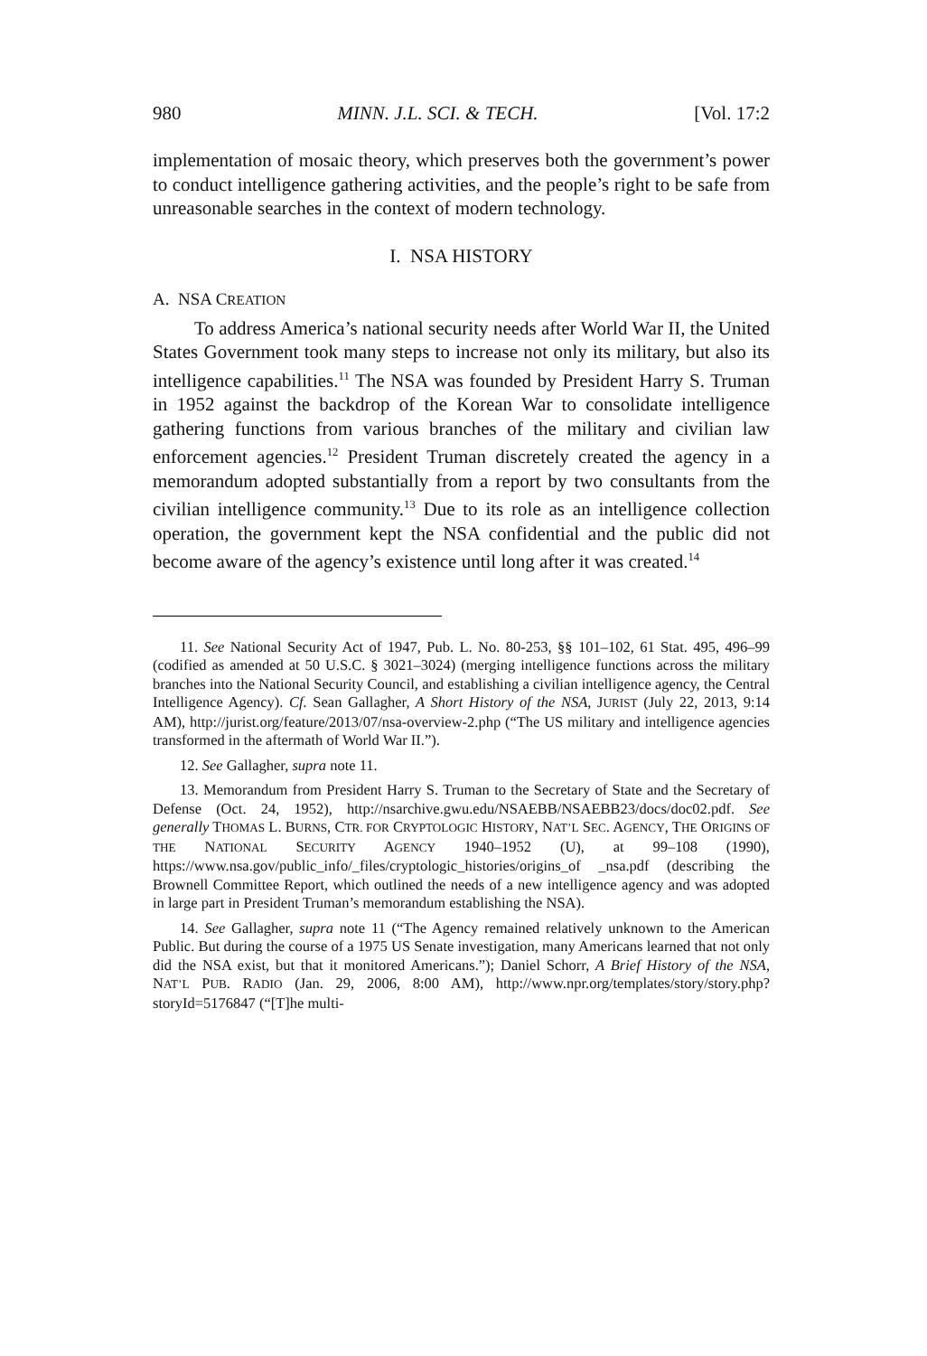980 MINN. J.L. SCI. & TECH. [Vol. 17:2
implementation of mosaic theory, which preserves both the government’s power to conduct intelligence gathering activities, and the people’s right to be safe from unreasonable searches in the context of modern technology.
I. NSA HISTORY
A. NSA CREATION
To address America’s national security needs after World War II, the United States Government took many steps to increase not only its military, but also its intelligence capabilities.<sup>11</sup> The NSA was founded by President Harry S. Truman in 1952 against the backdrop of the Korean War to consolidate intelligence gathering functions from various branches of the military and civilian law enforcement agencies.<sup>12</sup> President Truman discretely created the agency in a memorandum adopted substantially from a report by two consultants from the civilian intelligence community.<sup>13</sup> Due to its role as an intelligence collection operation, the government kept the NSA confidential and the public did not become aware of the agency’s existence until long after it was created.<sup>14</sup>
11. See National Security Act of 1947, Pub. L. No. 80-253, §§ 101–102, 61 Stat. 495, 496–99 (codified as amended at 50 U.S.C. § 3021–3024) (merging intelligence functions across the military branches into the National Security Council, and establishing a civilian intelligence agency, the Central Intelligence Agency). Cf. Sean Gallagher, A Short History of the NSA, JURIST (July 22, 2013, 9:14 AM), http://jurist.org/feature/2013/07/nsa-overview-2.php (“The US military and intelligence agencies transformed in the aftermath of World War II.”).
12. See Gallagher, supra note 11.
13. Memorandum from President Harry S. Truman to the Secretary of State and the Secretary of Defense (Oct. 24, 1952), http://nsarchive.gwu.edu/NSAEBB/NSAEBB23/docs/doc02.pdf. See generally THOMAS L. BURNS, CTR. FOR CRYPTOLOGIC HISTORY, NAT’L SEC. AGENCY, THE ORIGINS OF THE NATIONAL SECURITY AGENCY 1940–1952 (U), at 99–108 (1990), https://www.nsa.gov/public_info/_files/cryptologic_histories/origins_of _nsa.pdf (describing the Brownell Committee Report, which outlined the needs of a new intelligence agency and was adopted in large part in President Truman’s memorandum establishing the NSA).
14. See Gallagher, supra note 11 (“The Agency remained relatively unknown to the American Public. But during the course of a 1975 US Senate investigation, many Americans learned that not only did the NSA exist, but that it monitored Americans.”); Daniel Schorr, A Brief History of the NSA, NAT’L PUB. RADIO (Jan. 29, 2006, 8:00 AM), http://www.npr.org/templates/story/story.php?storyId=5176847 (“[T]he multi-